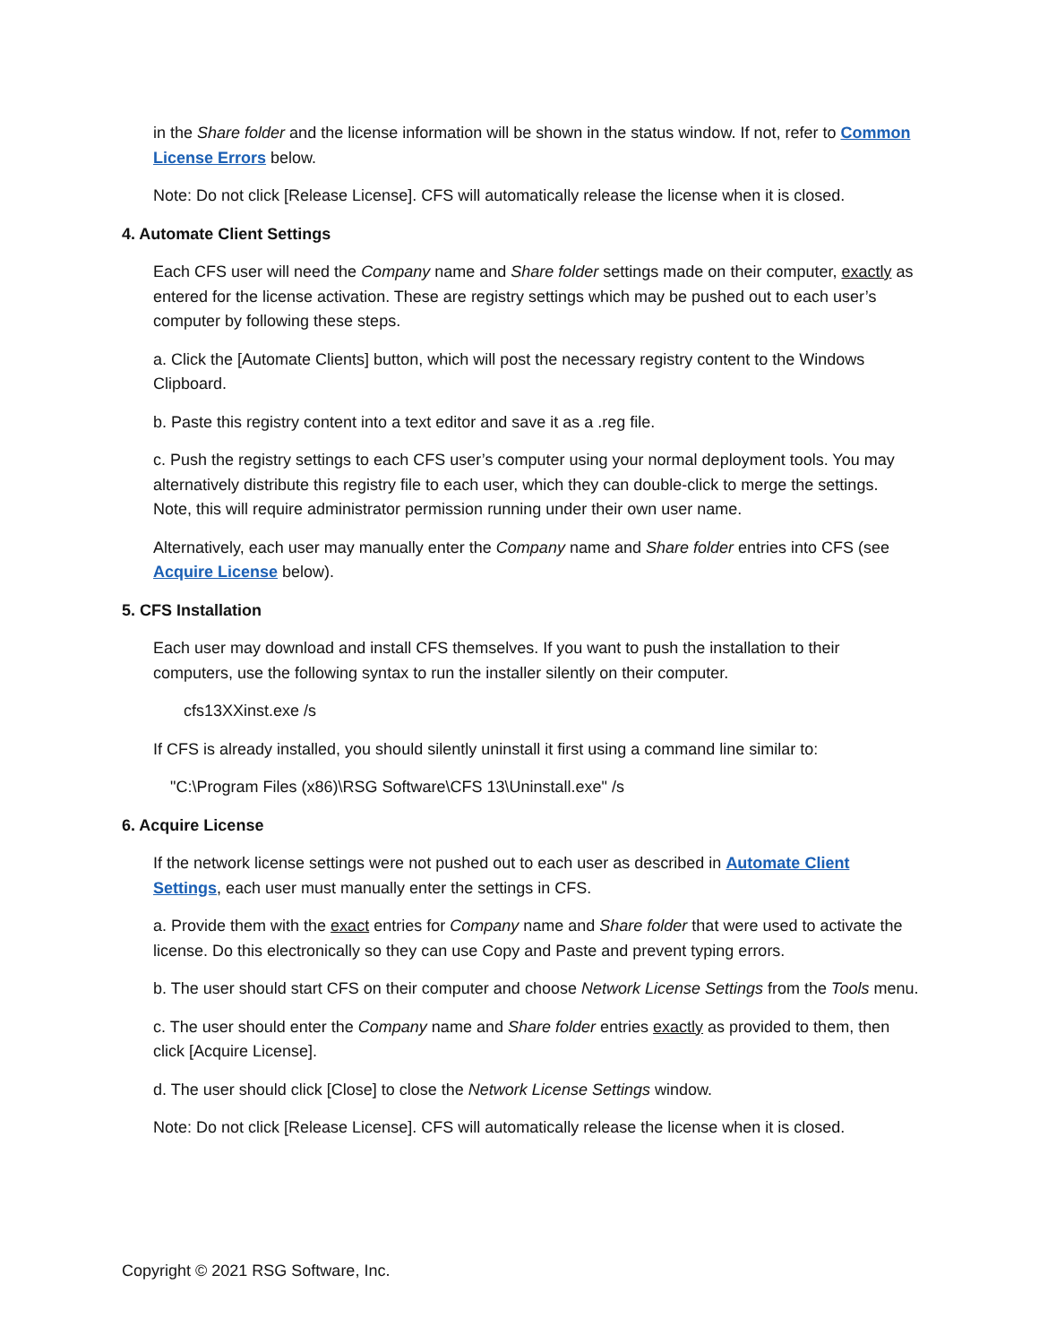in the Share folder and the license information will be shown in the status window. If not, refer to Common License Errors below.
Note: Do not click [Release License]. CFS will automatically release the license when it is closed.
4. Automate Client Settings
Each CFS user will need the Company name and Share folder settings made on their computer, exactly as entered for the license activation. These are registry settings which may be pushed out to each user’s computer by following these steps.
a. Click the [Automate Clients] button, which will post the necessary registry content to the Windows Clipboard.
b. Paste this registry content into a text editor and save it as a .reg file.
c. Push the registry settings to each CFS user’s computer using your normal deployment tools. You may alternatively distribute this registry file to each user, which they can double-click to merge the settings. Note, this will require administrator permission running under their own user name.
Alternatively, each user may manually enter the Company name and Share folder entries into CFS (see Acquire License below).
5. CFS Installation
Each user may download and install CFS themselves. If you want to push the installation to their computers, use the following syntax to run the installer silently on their computer.
cfs13XXinst.exe /s
If CFS is already installed, you should silently uninstall it first using a command line similar to:
"C:\Program Files (x86)\RSG Software\CFS 13\Uninstall.exe" /s
6. Acquire License
If the network license settings were not pushed out to each user as described in Automate Client Settings, each user must manually enter the settings in CFS.
a. Provide them with the exact entries for Company name and Share folder that were used to activate the license. Do this electronically so they can use Copy and Paste and prevent typing errors.
b. The user should start CFS on their computer and choose Network License Settings from the Tools menu.
c. The user should enter the Company name and Share folder entries exactly as provided to them, then click [Acquire License].
d. The user should click [Close] to close the Network License Settings window.
Note: Do not click [Release License]. CFS will automatically release the license when it is closed.
Copyright © 2021 RSG Software, Inc.